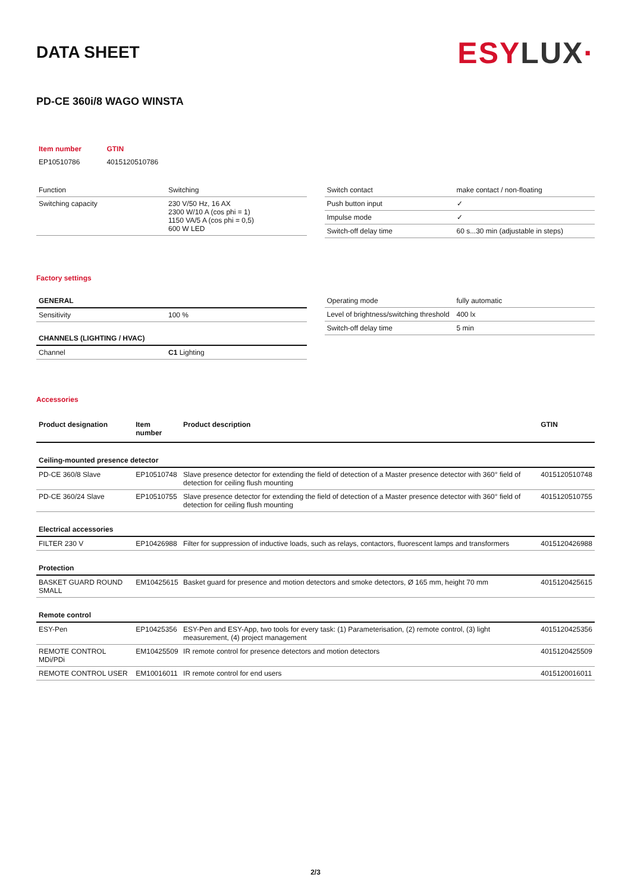DATA SHEET
ESYLUX·
PD-CE 360i/8 WAGO WINSTA
| Item number | GTIN |
| EP10510786 | 4015120510786 |
| Function | Switching |
| Switching capacity | 230 V/50 Hz, 16 AX 2300 W/10 A (cos phi = 1) 1150 VA/5 A (cos phi = 0,5) 600 W LED |
| Switch contact | make contact / non-floating |
| Push button input | ✓ |
| Impulse mode | ✓ |
| Switch-off delay time | 60 s...30 min (adjustable in steps) |
Factory settings
| GENERAL | |
| Sensitivity | 100 % |
| CHANNELS (LIGHTING / HVAC) | |
| Channel | C1 Lighting |
| Operating mode | fully automatic |
| Level of brightness/switching threshold | 400 lx |
| Switch-off delay time | 5 min |
Accessories
| Product designation | Item number | Product description | GTIN |
| --- | --- | --- | --- |
| Ceiling-mounted presence detector | | | |
| PD-CE 360/8 Slave | EP10510748 | Slave presence detector for extending the field of detection of a Master presence detector with 360° field of detection for ceiling flush mounting | 4015120510748 |
| PD-CE 360/24 Slave | EP10510755 | Slave presence detector for extending the field of detection of a Master presence detector with 360° field of detection for ceiling flush mounting | 4015120510755 |
| Electrical accessories | | | |
| FILTER 230 V | EP10426988 | Filter for suppression of inductive loads, such as relays, contactors, fluorescent lamps and transformers | 4015120426988 |
| Protection | | | |
| BASKET GUARD ROUND SMALL | EM10425615 | Basket guard for presence and motion detectors and smoke detectors, Ø 165 mm, height 70 mm | 4015120425615 |
| Remote control | | | |
| ESY-Pen | EP10425356 | ESY-Pen and ESY-App, two tools for every task: (1) Parameterisation, (2) remote control, (3) light measurement, (4) project management | 4015120425356 |
| REMOTE CONTROL MDi/PDi | EM10425509 | IR remote control for presence detectors and motion detectors | 4015120425509 |
| REMOTE CONTROL USER | EM10016011 | IR remote control for end users | 4015120016011 |
2/3